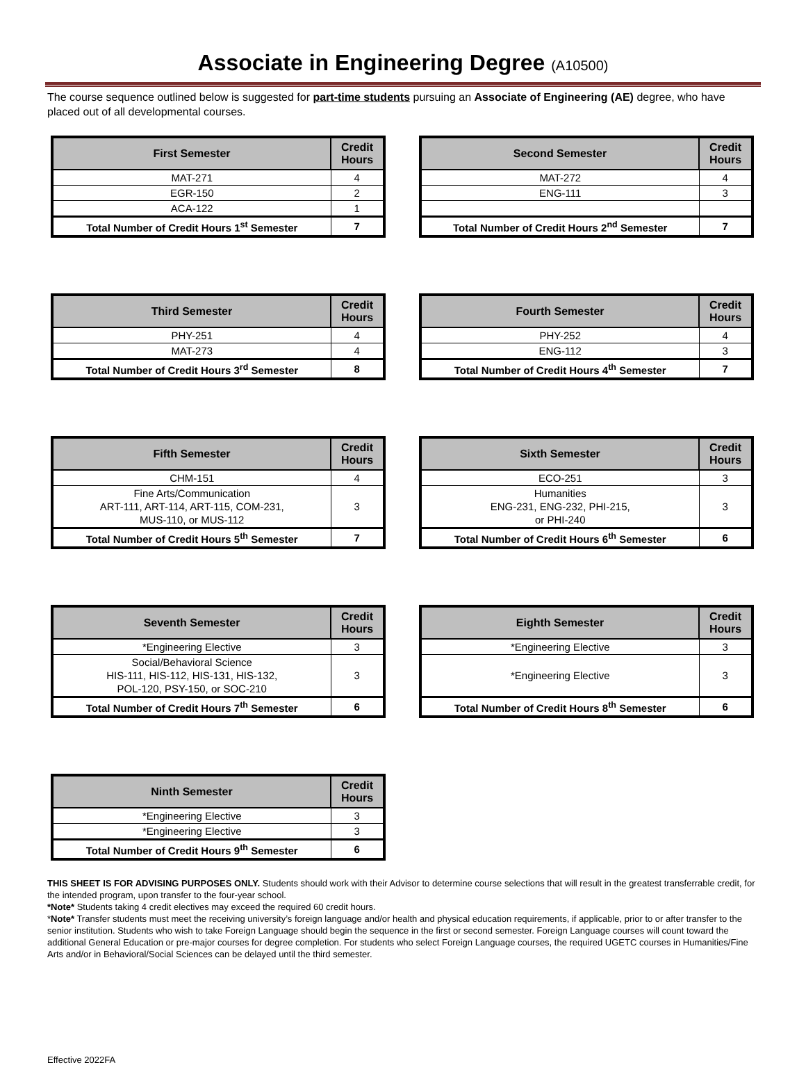Associate in Engineering Degree (A10500)
The course sequence outlined below is suggested for part-time students pursuing an Associate of Engineering (AE) degree, who have placed out of all developmental courses.
| First Semester | Credit Hours |
| --- | --- |
| MAT-271 | 4 |
| EGR-150 | 2 |
| ACA-122 | 1 |
| Total Number of Credit Hours 1<sup>st</sup> Semester | 7 |
| Second Semester | Credit Hours |
| --- | --- |
| MAT-272 | 4 |
| ENG-111 | 3 |
| Total Number of Credit Hours 2<sup>nd</sup> Semester | 7 |
| Third Semester | Credit Hours |
| --- | --- |
| PHY-251 | 4 |
| MAT-273 | 4 |
| Total Number of Credit Hours 3<sup>rd</sup> Semester | 8 |
| Fourth Semester | Credit Hours |
| --- | --- |
| PHY-252 | 4 |
| ENG-112 | 3 |
| Total Number of Credit Hours 4<sup>th</sup> Semester | 7 |
| Fifth Semester | Credit Hours |
| --- | --- |
| CHM-151 | 4 |
| Fine Arts/Communication ART-111, ART-114, ART-115, COM-231, MUS-110, or MUS-112 | 3 |
| Total Number of Credit Hours 5<sup>th</sup> Semester | 7 |
| Sixth Semester | Credit Hours |
| --- | --- |
| ECO-251 | 3 |
| Humanities ENG-231, ENG-232, PHI-215, or PHI-240 | 3 |
| Total Number of Credit Hours 6<sup>th</sup> Semester | 6 |
| Seventh Semester | Credit Hours |
| --- | --- |
| *Engineering Elective | 3 |
| Social/Behavioral Science HIS-111, HIS-112, HIS-131, HIS-132, POL-120, PSY-150, or SOC-210 | 3 |
| Total Number of Credit Hours 7<sup>th</sup> Semester | 6 |
| Eighth Semester | Credit Hours |
| --- | --- |
| *Engineering Elective | 3 |
| *Engineering Elective | 3 |
| Total Number of Credit Hours 8<sup>th</sup> Semester | 6 |
| Ninth Semester | Credit Hours |
| --- | --- |
| *Engineering Elective | 3 |
| *Engineering Elective | 3 |
| Total Number of Credit Hours 9<sup>th</sup> Semester | 6 |
THIS SHEET IS FOR ADVISING PURPOSES ONLY. Students should work with their Advisor to determine course selections that will result in the greatest transferrable credit, for the intended program, upon transfer to the four-year school.
*Note* Students taking 4 credit electives may exceed the required 60 credit hours.
*Note* Transfer students must meet the receiving university’s foreign language and/or health and physical education requirements, if applicable, prior to or after transfer to the senior institution. Students who wish to take Foreign Language should begin the sequence in the first or second semester. Foreign Language courses will count toward the additional General Education or pre-major courses for degree completion. For students who select Foreign Language courses, the required UGETC courses in Humanities/Fine Arts and/or in Behavioral/Social Sciences can be delayed until the third semester.
Effective 2022FA